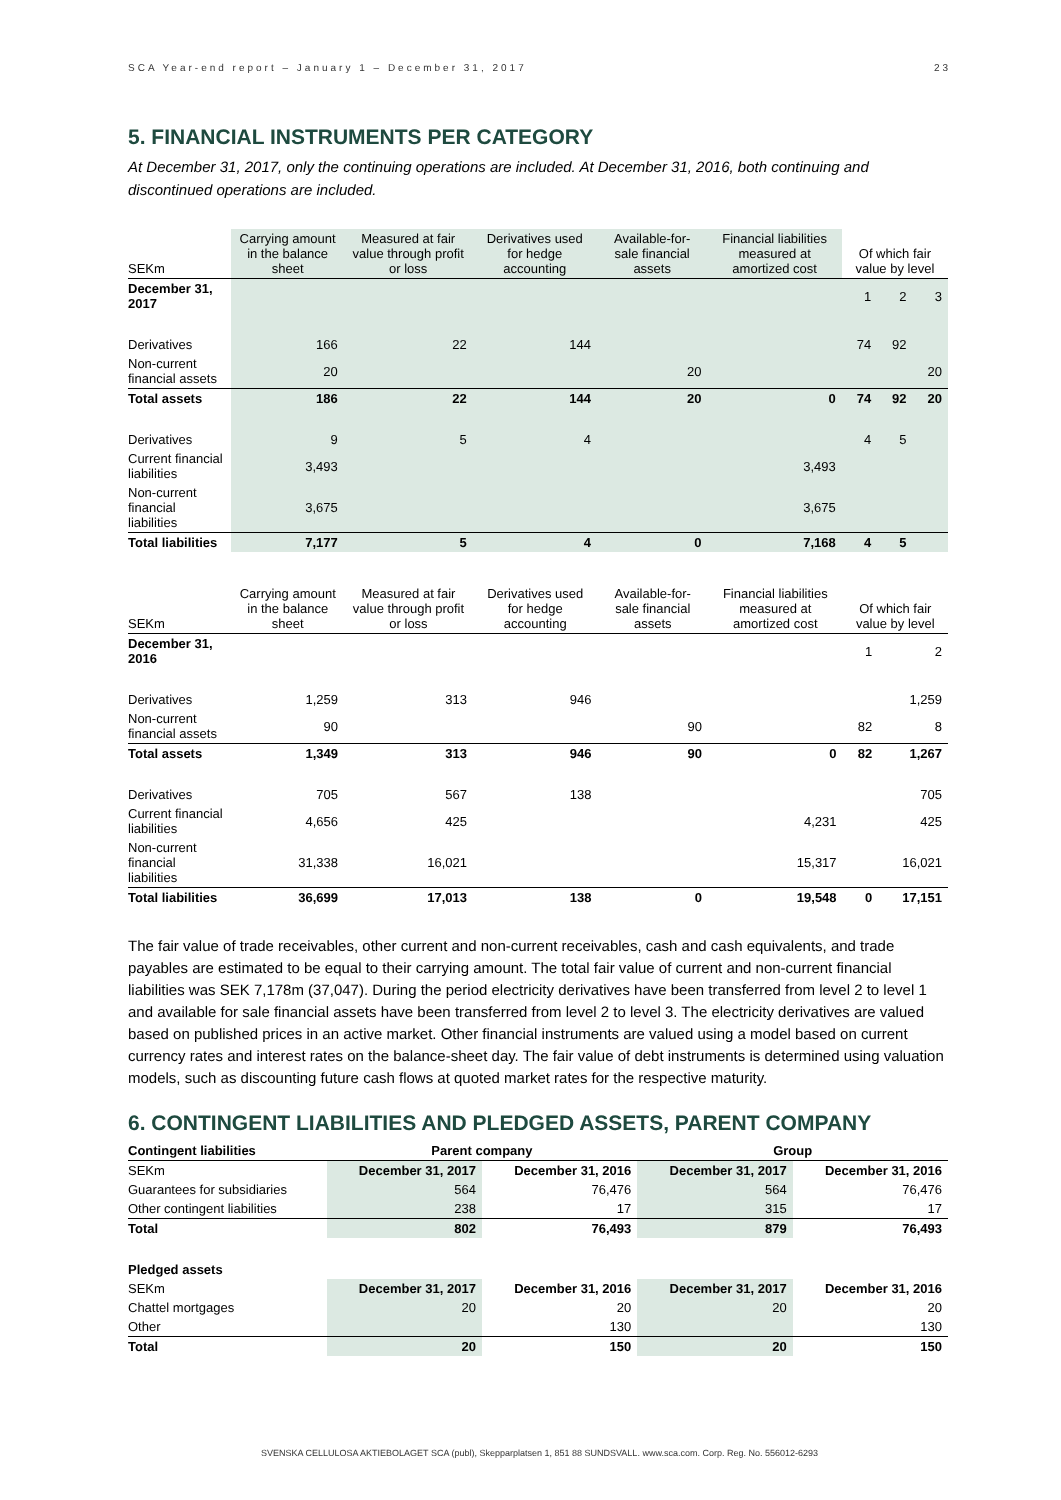SCA Year-end report – January 1 – December 31, 2017 23
5. FINANCIAL INSTRUMENTS PER CATEGORY
At December 31, 2017, only the continuing operations are included. At December 31, 2016, both continuing and discontinued operations are included.
| SEKm | Carrying amount in the balance sheet | Measured at fair value through profit or loss | Derivatives used for hedge accounting | Available-for-sale financial assets | Financial liabilities measured at amortized cost | Of which fair value by level | | |
| --- | --- | --- | --- | --- | --- | --- | --- | --- |
| December 31, 2017 | | | | | | 1 | 2 | 3 |
| Derivatives | 166 | 22 | 144 | | | 74 | 92 | |
| Non-current financial assets | 20 | | | 20 | | | | 20 |
| Total assets | 186 | 22 | 144 | 20 | 0 | 74 | 92 | 20 |
| Derivatives | 9 | 5 | 4 | | | 4 | 5 | |
| Current financial liabilities | 3,493 | | | | 3,493 | | | |
| Non-current financial liabilities | 3,675 | | | | 3,675 | | | |
| Total liabilities | 7,177 | 5 | 4 | 0 | 7,168 | 4 | 5 | |
| SEKm | Carrying amount in the balance sheet | Measured at fair value through profit or loss | Derivatives used for hedge accounting | Available-for-sale financial assets | Financial liabilities measured at amortized cost | Of which fair value by level | |
| --- | --- | --- | --- | --- | --- | --- | --- |
| December 31, 2016 | | | | | | 1 | 2 |
| Derivatives | 1,259 | 313 | 946 | | | | 1,259 |
| Non-current financial assets | 90 | | | 90 | | 82 | 8 |
| Total assets | 1,349 | 313 | 946 | 90 | 0 | 82 | 1,267 |
| Derivatives | 705 | 567 | 138 | | | | 705 |
| Current financial liabilities | 4,656 | 425 | | | 4,231 | | 425 |
| Non-current financial liabilities | 31,338 | 16,021 | | | 15,317 | | 16,021 |
| Total liabilities | 36,699 | 17,013 | 138 | 0 | 19,548 | 0 | 17,151 |
The fair value of trade receivables, other current and non-current receivables, cash and cash equivalents, and trade payables are estimated to be equal to their carrying amount. The total fair value of current and non-current financial liabilities was SEK 7,178m (37,047). During the period electricity derivatives have been transferred from level 2 to level 1 and available for sale financial assets have been transferred from level 2 to level 3. The electricity derivatives are valued based on published prices in an active market. Other financial instruments are valued using a model based on current currency rates and interest rates on the balance-sheet day. The fair value of debt instruments is determined using valuation models, such as discounting future cash flows at quoted market rates for the respective maturity.
6. CONTINGENT LIABILITIES AND PLEDGED ASSETS, PARENT COMPANY
| Contingent liabilities | Parent company | | Group | |
| --- | --- | --- | --- | --- |
| SEKm | December 31, 2017 | December 31, 2016 | December 31, 2017 | December 31, 2016 |
| Guarantees for subsidiaries | 564 | 76,476 | 564 | 76,476 |
| Other contingent liabilities | 238 | 17 | 315 | 17 |
| Total | 802 | 76,493 | 879 | 76,493 |
| Pledged assets | | | | |
| SEKm | December 31, 2017 | December 31, 2016 | December 31, 2017 | December 31, 2016 |
| Chattel mortgages | 20 | 20 | 20 | 20 |
| Other | | 130 | | 130 |
| Total | 20 | 150 | 20 | 150 |
SVENSKA CELLULOSA AKTIEBOLAGET SCA (publ), Skepparplatsen 1, 851 88 SUNDSVALL. www.sca.com. Corp. Reg. No. 556012-6293